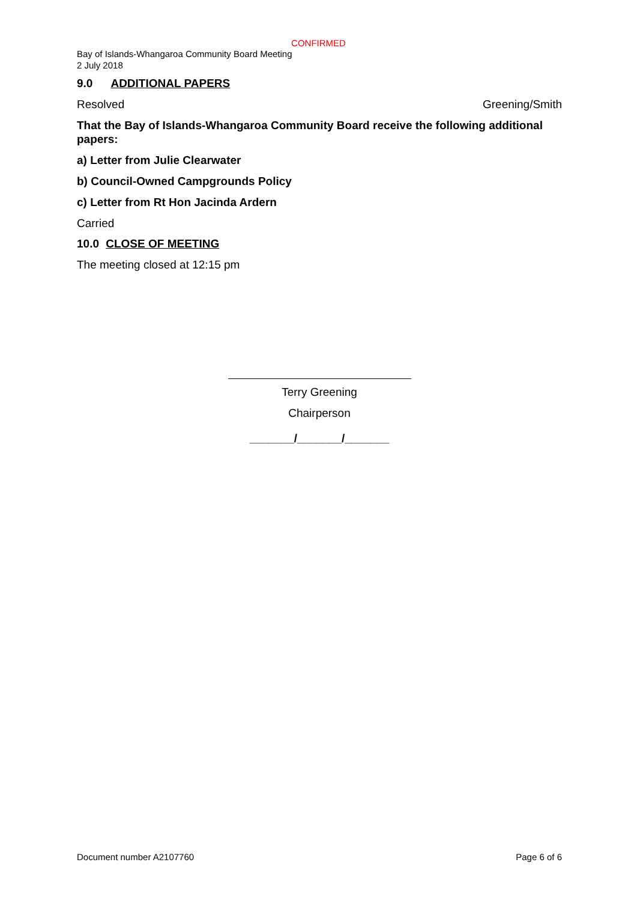CONFIRMED
Bay of Islands-Whangaroa Community Board Meeting
2 July 2018
9.0 ADDITIONAL PAPERS
Resolved Greening/Smith
That the Bay of Islands-Whangaroa Community Board receive the following additional papers:
a) Letter from Julie Clearwater
b) Council-Owned Campgrounds Policy
c) Letter from Rt Hon Jacinda Ardern
Carried
10.0 CLOSE OF MEETING
The meeting closed at 12:15 pm
Terry Greening
Chairperson
_______/_______/_______
Document number A2107760 Page 6 of 6